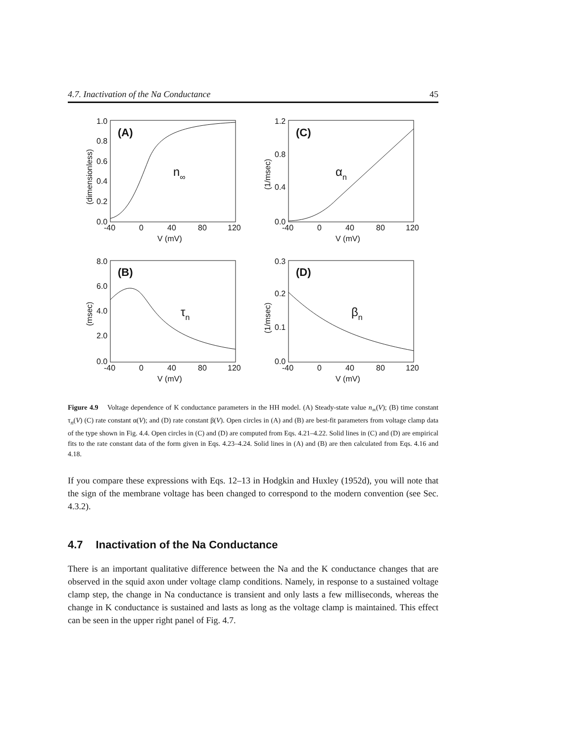4.7. Inactivation of the Na Conductance 45
1.0
0.8
0.6
0.4
0.2
0.0
-40
0
40
80
120
V (mV)
1.2
0.8
0.4
0.0
-40
0
40
80
120
V (mV)
8.0
6.0
4.0
2.0
0.0
-40
0
40
80
120
V (mV)
0.3
0.2
0.1
0.0
-40
0
40
80
120
V (mV)
(dimensionless)
(1/msec)
(msec)
(1/msec)
(A)
(C)
(B)
(D)
n∞
αn
τn
βn
Figure 4.9 Voltage dependence of K conductance parameters in the HH model. (A) Steady-state value n<sub>∞</sub>(V); (B) time constant τ<sub>n</sub>(V) (C) rate constant α(V); and (D) rate constant β(V). Open circles in (A) and (B) are best-fit parameters from voltage clamp data of the type shown in Fig. 4.4. Open circles in (C) and (D) are computed from Eqs. 4.21–4.22. Solid lines in (C) and (D) are empirical fits to the rate constant data of the form given in Eqs. 4.23–4.24. Solid lines in (A) and (B) are then calculated from Eqs. 4.16 and 4.18.
If you compare these expressions with Eqs. 12–13 in Hodgkin and Huxley (1952d), you will note that the sign of the membrane voltage has been changed to correspond to the modern convention (see Sec. 4.3.2).
4.7 Inactivation of the Na Conductance
There is an important qualitative difference between the Na and the K conductance changes that are observed in the squid axon under voltage clamp conditions. Namely, in response to a sustained voltage clamp step, the change in Na conductance is transient and only lasts a few milliseconds, whereas the change in K conductance is sustained and lasts as long as the voltage clamp is maintained. This effect can be seen in the upper right panel of Fig. 4.7.